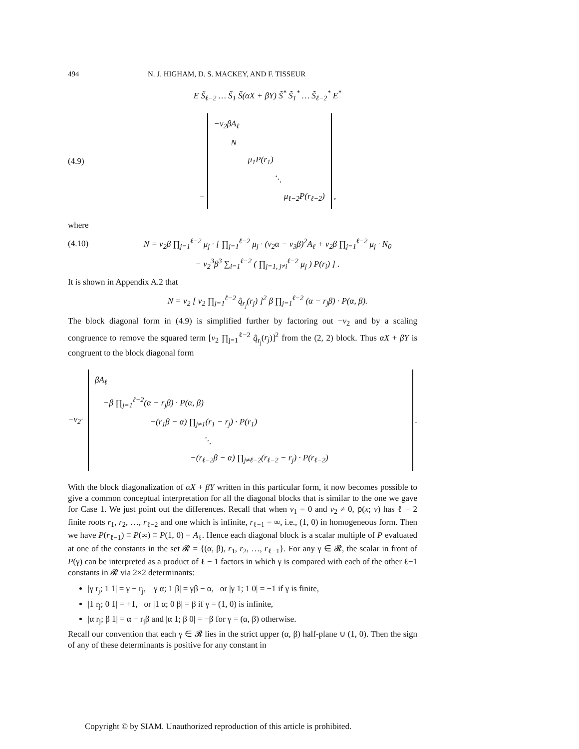494 N. J. HIGHAM, D. S. MACKEY, AND F. TISSEUR
E S̃<sub>ℓ−2</sub> … S̃<sub>1</sub> S̃(αX + βY) S̃<sup>*</sup> S̃<sub>1</sub><sup>*</sup> … S̃<sub>ℓ−2</sub><sup>*</sup> E<sup>*</sup>
(4.9) = −v<sub>2</sub>βA<sub>ℓ</sub>
N
μ<sub>1</sub>P(r<sub>1</sub>)
⋱
μ<sub>ℓ−2</sub>P(r<sub>ℓ−2</sub>) ,
where
(4.10) N = v<sub>2</sub>β ∏<sub>j=1</sub><sup>ℓ−2</sup> μ<sub>j</sub> · [ ∏<sub>j=1</sub><sup>ℓ−2</sup> μ<sub>j</sub> · (v<sub>2</sub>α − v<sub>3</sub>β)<sup>2</sup>A<sub>ℓ</sub> + v<sub>2</sub>β ∏<sub>j=1</sub><sup>ℓ−2</sup> μ<sub>j</sub> · N<sub>0</sub>
− v<sub>2</sub><sup>3</sup>β<sup>3</sup> ∑<sub>i=1</sub><sup>ℓ−2</sup> ( ∏<sub>j=1, j≠i</sub><sup>ℓ−2</sup> μ<sub>j</sub> ) P(r<sub>i</sub>) ] .
It is shown in Appendix A.2 that
N = v<sub>2</sub> [ v<sub>2</sub> ∏<sub>j=1</sub><sup>ℓ−2</sup> q̂<sub>r<sub>j</sub></sub>(r<sub>j</sub>) ]<sup>2</sup> β ∏<sub>j=1</sub><sup>ℓ−2</sup> (α − r<sub>j</sub>β) · P(α, β).
The block diagonal form in (4.9) is simplified further by factoring out −v<sub>2</sub> and by a scaling congruence to remove the squared term [v<sub>2</sub> ∏<sub>j=1</sub><sup>ℓ−2</sup> q̂<sub>r<sub>j</sub></sub>(r<sub>j</sub>)]<sup>2</sup> from the (2, 2) block. Thus αX + βY is congruent to the block diagonal form
−v<sub>2</sub>·
βA<sub>ℓ</sub>
−β ∏<sub>j=1</sub><sup>ℓ−2</sup>(α − r<sub>j</sub>β) · P(α, β)
−(r<sub>1</sub>β − α) ∏<sub>j≠1</sub>(r<sub>1</sub> − r<sub>j</sub>) · P(r<sub>1</sub>)
⋱
−(r<sub>ℓ−2</sub>β − α) ∏<sub>j≠ℓ−2</sub>(r<sub>ℓ−2</sub> − r<sub>j</sub>) · P(r<sub>ℓ−2</sub>)
.
With the block diagonalization of αX + βY written in this particular form, it now becomes possible to give a common conceptual interpretation for all the diagonal blocks that is similar to the one we gave for Case 1. We just point out the differences. Recall that when v<sub>1</sub> = 0 and v<sub>2</sub> ≠ 0, p(x; v) has ℓ − 2 finite roots r<sub>1</sub>, r<sub>2</sub>, …, r<sub>ℓ−2</sub> and one which is infinite, r<sub>ℓ−1</sub> = ∞, i.e., (1, 0) in homogeneous form. Then we have P(r<sub>ℓ−1</sub>) ≡ P(∞) ≡ P(1, 0) = A<sub>ℓ</sub>. Hence each diagonal block is a scalar multiple of P evaluated at one of the constants in the set 𝓡 = {(α, β), r<sub>1</sub>, r<sub>2</sub>, …, r<sub>ℓ−1</sub>}. For any γ ∈ 𝓡, the scalar in front of P(γ) can be interpreted as a product of ℓ − 1 factors in which γ is compared with each of the other ℓ−1 constants in 𝓡 via 2×2 determinants:
|γ r<sub>j</sub>; 1 1| = γ − r<sub>j</sub>, |γ α; 1 β| = γβ − α, or |γ 1; 1 0| = −1 if γ is finite,
|1 r<sub>j</sub>; 0 1| = +1, or |1 α; 0 β| = β if γ = (1, 0) is infinite,
|α r<sub>j</sub>; β 1| = α − r<sub>j</sub>β and |α 1; β 0| = −β for γ = (α, β) otherwise.
Recall our convention that each γ ∈ 𝓡 lies in the strict upper (α, β) half-plane ∪ (1, 0). Then the sign of any of these determinants is positive for any constant in
Copyright © by SIAM. Unauthorized reproduction of this article is prohibited.